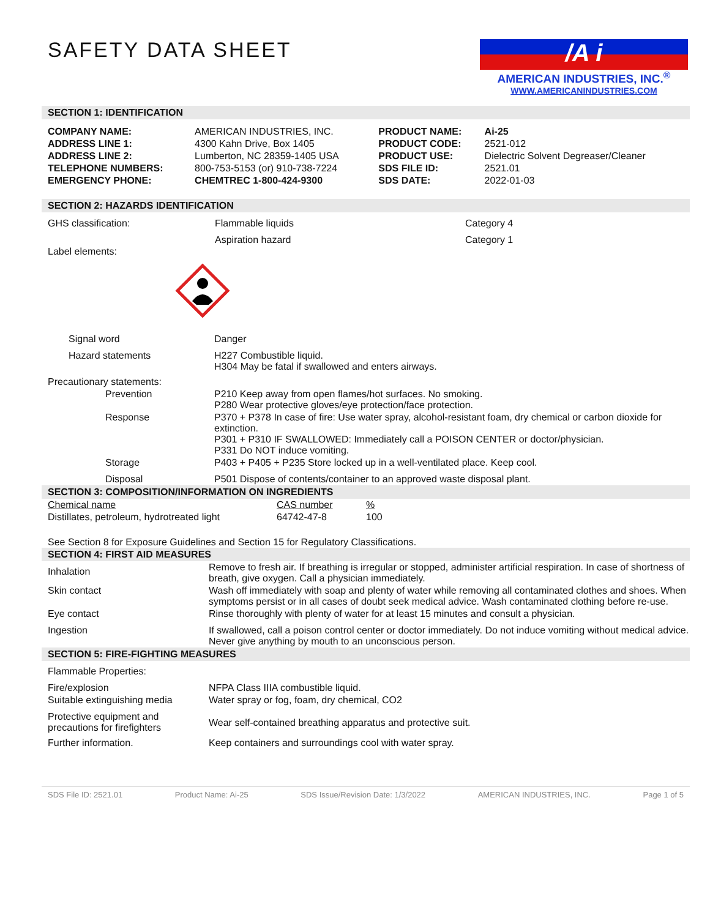SAFETY DATA SHEET
/A i
AMERICAN INDUSTRIES, INC.<sup>®</sup>
WWW.AMERICANINDUSTRIES.COM
SECTION 1: IDENTIFICATION
| COMPANY NAME: | AMERICAN INDUSTRIES, INC. | PRODUCT NAME: | Ai-25 |
| ADDRESS LINE 1: | 4300 Kahn Drive, Box 1405 | PRODUCT CODE: | 2521-012 |
| ADDRESS LINE 2: | Lumberton, NC 28359-1405 USA | PRODUCT USE: | Dielectric Solvent Degreaser/Cleaner |
| TELEPHONE NUMBERS: | 800-753-5153 (or) 910-738-7224 | SDS FILE ID: | 2521.01 |
| EMERGENCY PHONE: | CHEMTREC 1-800-424-9300 | SDS DATE: | 2022-01-03 |
SECTION 2: HAZARDS IDENTIFICATION
| GHS classification: | Flammable liquids | Category 4 |
| | Aspiration hazard | Category 1 |
Label elements:
| Signal word | Danger |
| Hazard statements | H227 Combustible liquid. H304 May be fatal if swallowed and enters airways. |
| Precautionary statements: | |
| Prevention | P210 Keep away from open flames/hot surfaces. No smoking. P280 Wear protective gloves/eye protection/face protection. |
| Response | P370 + P378 In case of fire: Use water spray, alcohol-resistant foam, dry chemical or carbon dioxide for extinction. P301 + P310 IF SWALLOWED: Immediately call a POISON CENTER or doctor/physician. P331 Do NOT induce vomiting. |
| Storage | P403 + P405 + P235 Store locked up in a well-ventilated place. Keep cool. |
| Disposal | P501 Dispose of contents/container to an approved waste disposal plant. |
SECTION 3: COMPOSITION/INFORMATION ON INGREDIENTS
| Chemical name | CAS number | % |
| Distillates, petroleum, hydrotreated light | 64742-47-8 | 100 |
See Section 8 for Exposure Guidelines and Section 15 for Regulatory Classifications.
SECTION 4: FIRST AID MEASURES
| Inhalation | Remove to fresh air. If breathing is irregular or stopped, administer artificial respiration. In case of shortness of breath, give oxygen. Call a physician immediately. |
| Skin contact | Wash off immediately with soap and plenty of water while removing all contaminated clothes and shoes. When symptoms persist or in all cases of doubt seek medical advice. Wash contaminated clothing before re-use. |
| Eye contact | Rinse thoroughly with plenty of water for at least 15 minutes and consult a physician. |
| Ingestion | If swallowed, call a poison control center or doctor immediately. Do not induce vomiting without medical advice. Never give anything by mouth to an unconscious person. |
SECTION 5: FIRE-FIGHTING MEASURES
| Flammable Properties: | |
| Fire/explosion | NFPA Class IIIA combustible liquid. |
| Suitable extinguishing media | Water spray or fog, foam, dry chemical, CO2 |
| Protective equipment and precautions for firefighters | Wear self-contained breathing apparatus and protective suit. |
| Further information. | Keep containers and surroundings cool with water spray. |
SDS File ID: 2521.01 Product Name: Ai-25 SDS Issue/Revision Date: 1/3/2022 AMERICAN INDUSTRIES, INC. Page 1 of 5